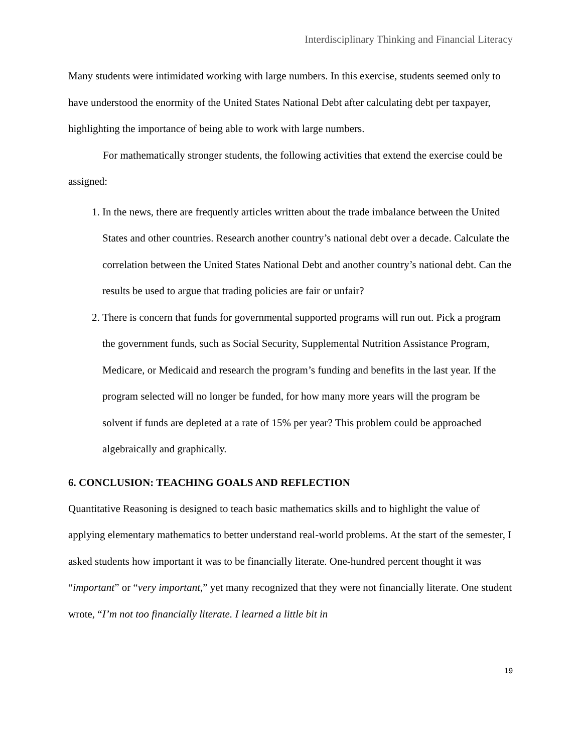Interdisciplinary Thinking and Financial Literacy
Many students were intimidated working with large numbers. In this exercise, students seemed only to have understood the enormity of the United States National Debt after calculating debt per taxpayer, highlighting the importance of being able to work with large numbers.
For mathematically stronger students, the following activities that extend the exercise could be assigned:
1. In the news, there are frequently articles written about the trade imbalance between the United States and other countries. Research another country’s national debt over a decade. Calculate the correlation between the United States National Debt and another country’s national debt. Can the results be used to argue that trading policies are fair or unfair?
2. There is concern that funds for governmental supported programs will run out. Pick a program the government funds, such as Social Security, Supplemental Nutrition Assistance Program, Medicare, or Medicaid and research the program’s funding and benefits in the last year. If the program selected will no longer be funded, for how many more years will the program be solvent if funds are depleted at a rate of 15% per year? This problem could be approached algebraically and graphically.
6. CONCLUSION: TEACHING GOALS AND REFLECTION
Quantitative Reasoning is designed to teach basic mathematics skills and to highlight the value of applying elementary mathematics to better understand real-world problems. At the start of the semester, I asked students how important it was to be financially literate. One-hundred percent thought it was “important” or “very important,” yet many recognized that they were not financially literate. One student wrote, “I’m not too financially literate. I learned a little bit in
19